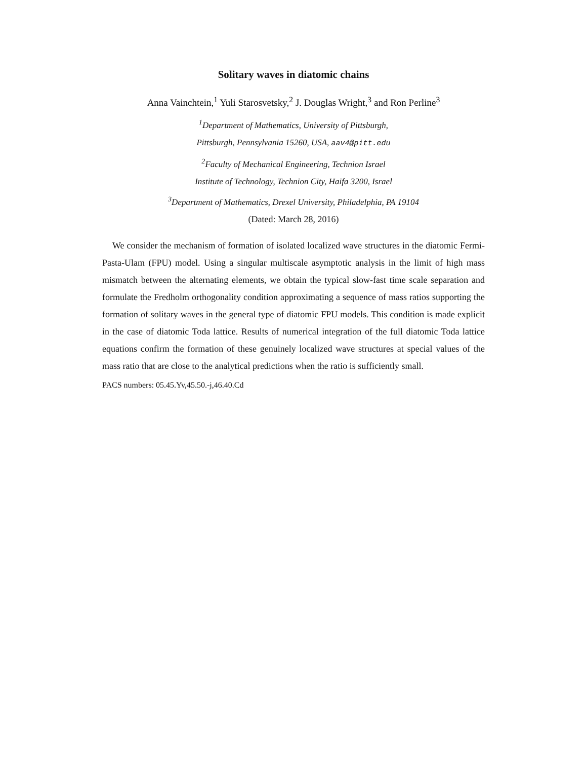Solitary waves in diatomic chains
Anna Vainchtein,<sup>1</sup> Yuli Starosvetsky,<sup>2</sup> J. Douglas Wright,<sup>3</sup> and Ron Perline<sup>3</sup>
<sup>1</sup> Department of Mathematics, University of Pittsburgh,
Pittsburgh, Pennsylvania 15260, USA, aav4@pitt.edu
<sup>2</sup> Faculty of Mechanical Engineering, Technion Israel
Institute of Technology, Technion City, Haifa 3200, Israel
<sup>3</sup> Department of Mathematics, Drexel University, Philadelphia, PA 19104
(Dated: March 28, 2016)
We consider the mechanism of formation of isolated localized wave structures in the diatomic Fermi-Pasta-Ulam (FPU) model. Using a singular multiscale asymptotic analysis in the limit of high mass mismatch between the alternating elements, we obtain the typical slow-fast time scale separation and formulate the Fredholm orthogonality condition approximating a sequence of mass ratios supporting the formation of solitary waves in the general type of diatomic FPU models. This condition is made explicit in the case of diatomic Toda lattice. Results of numerical integration of the full diatomic Toda lattice equations confirm the formation of these genuinely localized wave structures at special values of the mass ratio that are close to the analytical predictions when the ratio is sufficiently small.
PACS numbers: 05.45.Yv,45.50.-j,46.40.Cd